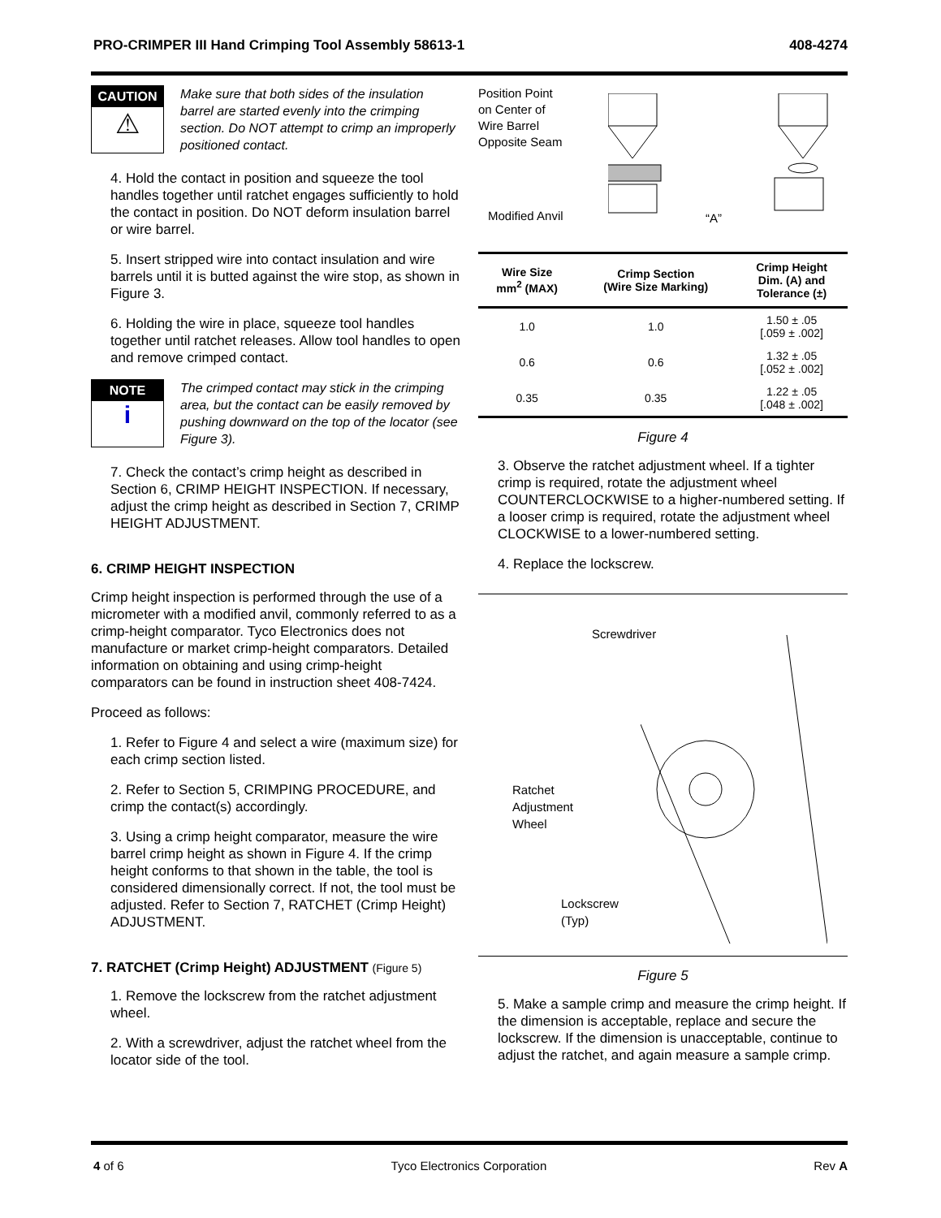PRO-CRIMPER III Hand Crimping Tool Assembly 58613-1 408-4274
CAUTION
⚠
Make sure that both sides of the insulation barrel are started evenly into the crimping section. Do NOT attempt to crimp an improperly positioned contact.
4. Hold the contact in position and squeeze the tool handles together until ratchet engages sufficiently to hold the contact in position. Do NOT deform insulation barrel or wire barrel.
5. Insert stripped wire into contact insulation and wire barrels until it is butted against the wire stop, as shown in Figure 3.
6. Holding the wire in place, squeeze tool handles together until ratchet releases. Allow tool handles to open and remove crimped contact.
NOTE
i
The crimped contact may stick in the crimping area, but the contact can be easily removed by pushing downward on the top of the locator (see Figure 3).
7. Check the contact’s crimp height as described in Section 6, CRIMP HEIGHT INSPECTION. If necessary, adjust the crimp height as described in Section 7, CRIMP HEIGHT ADJUSTMENT.
6. CRIMP HEIGHT INSPECTION
Crimp height inspection is performed through the use of a micrometer with a modified anvil, commonly referred to as a crimp-height comparator. Tyco Electronics does not manufacture or market crimp-height comparators. Detailed information on obtaining and using crimp-height comparators can be found in instruction sheet 408-7424.
Proceed as follows:
1. Refer to Figure 4 and select a wire (maximum size) for each crimp section listed.
2. Refer to Section 5, CRIMPING PROCEDURE, and crimp the contact(s) accordingly.
3. Using a crimp height comparator, measure the wire barrel crimp height as shown in Figure 4. If the crimp height conforms to that shown in the table, the tool is considered dimensionally correct. If not, the tool must be adjusted. Refer to Section 7, RATCHET (Crimp Height) ADJUSTMENT.
7. RATCHET (Crimp Height) ADJUSTMENT (Figure 5)
1. Remove the lockscrew from the ratchet adjustment wheel.
2. With a screwdriver, adjust the ratchet wheel from the locator side of the tool.
Position Point on Center of Wire Barrel Opposite Seam
Modified Anvil “A”
| Wire Size mm<sup>2</sup> (MAX) | Crimp Section (Wire Size Marking) | Crimp Height Dim. (A) and Tolerance (±) |
| --- | --- | --- |
| 1.0 | 1.0 | 1.50 ± .05 [.059 ± .002] |
| 0.6 | 0.6 | 1.32 ± .05 [.052 ± .002] |
| 0.35 | 0.35 | 1.22 ± .05 [.048 ± .002] |
Figure 4
3. Observe the ratchet adjustment wheel. If a tighter crimp is required, rotate the adjustment wheel COUNTERCLOCKWISE to a higher-numbered setting. If a looser crimp is required, rotate the adjustment wheel CLOCKWISE to a lower-numbered setting.
4. Replace the lockscrew.
Screwdriver
Ratchet
Adjustment
Wheel
Lockscrew
(Typ)
Figure 5
5. Make a sample crimp and measure the crimp height. If the dimension is acceptable, replace and secure the lockscrew. If the dimension is unacceptable, continue to adjust the ratchet, and again measure a sample crimp.
4 of 6 Tyco Electronics Corporation Rev A